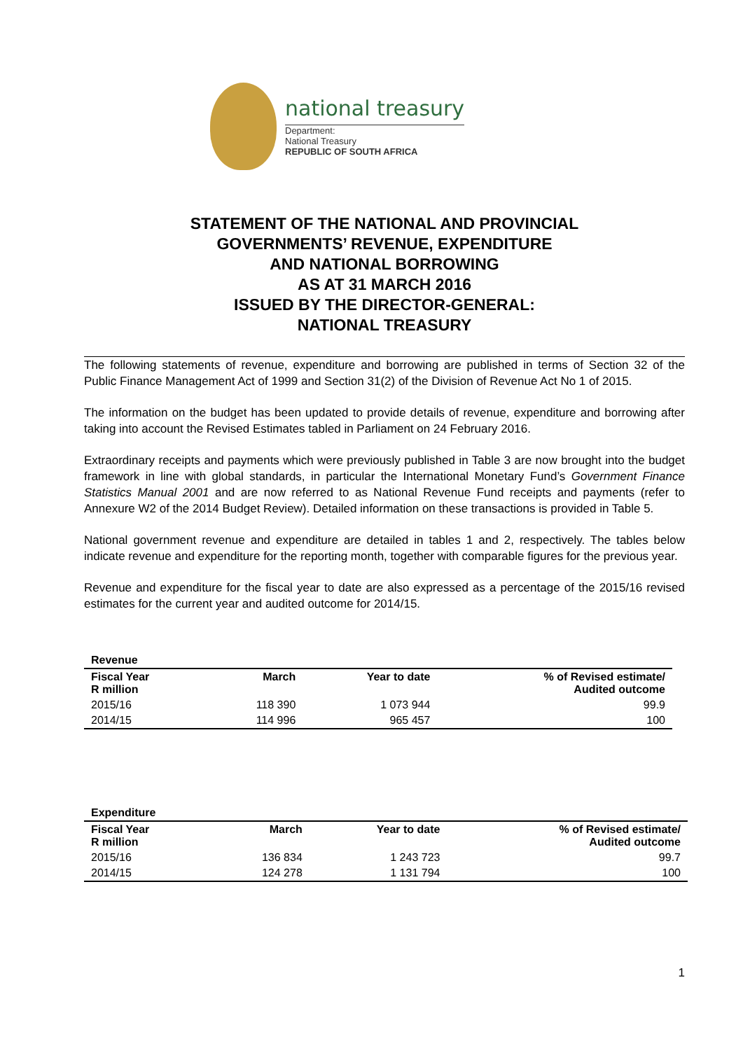national treasury
Department:
National Treasury
REPUBLIC OF SOUTH AFRICA
STATEMENT OF THE NATIONAL AND PROVINCIAL
GOVERNMENTS’ REVENUE, EXPENDITURE
AND NATIONAL BORROWING
AS AT 31 MARCH 2016
ISSUED BY THE DIRECTOR-GENERAL:
NATIONAL TREASURY
The following statements of revenue, expenditure and borrowing are published in terms of Section 32 of the Public Finance Management Act of 1999 and Section 31(2) of the Division of Revenue Act No 1 of 2015.
The information on the budget has been updated to provide details of revenue, expenditure and borrowing after taking into account the Revised Estimates tabled in Parliament on 24 February 2016.
Extraordinary receipts and payments which were previously published in Table 3 are now brought into the budget framework in line with global standards, in particular the International Monetary Fund’s Government Finance Statistics Manual 2001 and are now referred to as National Revenue Fund receipts and payments (refer to Annexure W2 of the 2014 Budget Review). Detailed information on these transactions is provided in Table 5.
National government revenue and expenditure are detailed in tables 1 and 2, respectively. The tables below indicate revenue and expenditure for the reporting month, together with comparable figures for the previous year.
Revenue and expenditure for the fiscal year to date are also expressed as a percentage of the 2015/16 revised estimates for the current year and audited outcome for 2014/15.
Revenue
| Fiscal Year R million | March | Year to date | % of Revised estimate/ Audited outcome |
| --- | --- | --- | --- |
| 2015/16 | 118 390 | 1 073 944 | 99.9 |
| 2014/15 | 114 996 | 965 457 | 100 |
Expenditure
| Fiscal Year R million | March | Year to date | % of Revised estimate/ Audited outcome |
| --- | --- | --- | --- |
| 2015/16 | 136 834 | 1 243 723 | 99.7 |
| 2014/15 | 124 278 | 1 131 794 | 100 |
1